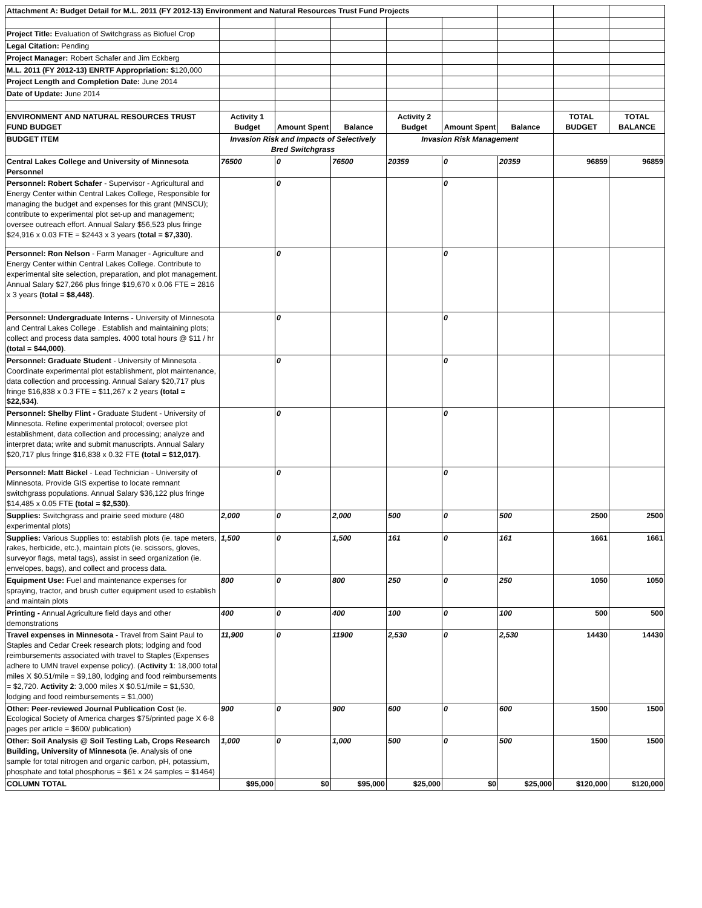| Attachment A: Budget Detail for M.L. 2011 (FY 2012-13) Environment and Natural Resources Trust Fund Projects | | | | | | | | |
| Project Title: Evaluation of Switchgrass as Biofuel Crop | | | | | | | | |
| Legal Citation: Pending | | | | | | | | |
| Project Manager: Robert Schafer and Jim Eckberg | | | | | | | | |
| M.L. 2011 (FY 2012-13) ENRTF Appropriation: $ 120,000 | | | | | | | | |
| Project Length and Completion Date: June 2014 | | | | | | | | |
| Date of Update: June 2014 | | | | | | | | |
| ENVIRONMENT AND NATURAL RESOURCES TRUST FUND BUDGET | Activity 1 Budget | Amount Spent | Balance | Activity 2 Budget | Amount Spent | Balance | TOTAL BUDGET | TOTAL BALANCE |
| BUDGET ITEM | Invasion Risk and Impacts of Selectively Bred Switchgrass | | | Invasion Risk Management | | | | |
| Central Lakes College and University of Minnesota Personnel | 76500 | 0 | 76500 | 20359 | 0 | 20359 | 96859 | 96859 |
| Personnel: Robert Schafer - Supervisor - Agricultural and Energy Center within Central Lakes College, Responsible for managing the budget and expenses for this grant (MNSCU); contribute to experimental plot set-up and management; oversee outreach effort. Annual Salary $56,523 plus fringe $24,916 x 0.03 FTE = $2443 x 3 years (total = $7,330) . | | 0 | | | 0 | | | |
| Personnel: Ron Nelson - Farm Manager - Agriculture and Energy Center within Central Lakes College. Contribute to experimental site selection, preparation, and plot management. Annual Salary $27,266 plus fringe $19,670 x 0.06 FTE = 2816 x 3 years (total = $8,448) . | | 0 | | | 0 | | | |
| Personnel: Undergraduate Interns - University of Minnesota and Central Lakes College . Establish and maintaining plots; collect and process data samples. 4000 total hours @ $11 / hr (total = $44,000) . | | 0 | | | 0 | | | |
| Personnel: Graduate Student - University of Minnesota . Coordinate experimental plot establishment, plot maintenance, data collection and processing. Annual Salary $20,717 plus fringe $16,838 x 0.3 FTE = $11,267 x 2 years (total = $22,534) . | | 0 | | | 0 | | | |
| Personnel: Shelby Flint - Graduate Student - University of Minnesota. Refine experimental protocol; oversee plot establishment, data collection and processing; analyze and interpret data; write and submit manuscripts. Annual Salary $20,717 plus fringe $16,838 x 0.32 FTE (total = $12,017) . | | 0 | | | 0 | | | |
| Personnel: Matt Bickel - Lead Technician - University of Minnesota. Provide GIS expertise to locate remnant switchgrass populations. Annual Salary $36,122 plus fringe $14,485 x 0.05 FTE (total = $2,530) . | | 0 | | | 0 | | | |
| Supplies: Switchgrass and prairie seed mixture (480 experimental plots) | 2,000 | 0 | 2,000 | 500 | 0 | 500 | 2500 | 2500 |
| Supplies: Various Supplies to: establish plots (ie. tape meters, rakes, herbicide, etc.), maintain plots (ie. scissors, gloves, surveyor flags, metal tags), assist in seed organization (ie. envelopes, bags), and collect and process data. | 1,500 | 0 | 1,500 | 161 | 0 | 161 | 1661 | 1661 |
| Equipment Use: Fuel and maintenance expenses for spraying, tractor, and brush cutter equipment used to establish and maintain plots | 800 | 0 | 800 | 250 | 0 | 250 | 1050 | 1050 |
| Printing - Annual Agriculture field days and other demonstrations | 400 | 0 | 400 | 100 | 0 | 100 | 500 | 500 |
| Travel expenses in Minnesota - Travel from Saint Paul to Staples and Cedar Creek research plots; lodging and food reimbursements associated with travel to Staples (Expenses adhere to UMN travel expense policy). ( Activity 1 : 18,000 total miles X $0.51/mile = $9,180, lodging and food reimbursements = $2,720. Activity 2 : 3,000 miles X $0.51/mile = $1,530, lodging and food reimbursements = $1,000) | 11,900 | 0 | 11900 | 2,530 | 0 | 2,530 | 14430 | 14430 |
| Other: Peer-reviewed Journal Publication Cost (ie. Ecological Society of America charges $75/printed page X 6-8 pages per article = $600/ publication) | 900 | 0 | 900 | 600 | 0 | 600 | 1500 | 1500 |
| Other: Soil Analysis @ Soil Testing Lab, Crops Research Building, University of Minnesota (ie. Analysis of one sample for total nitrogen and organic carbon, pH, potassium, phosphate and total phosphorus = $61 x 24 samples = $1464) | 1,000 | 0 | 1,000 | 500 | 0 | 500 | 1500 | 1500 |
| COLUMN TOTAL | $95,000 | $0 | $95,000 | $25,000 | $0 | $25,000 | $120,000 | $120,000 |